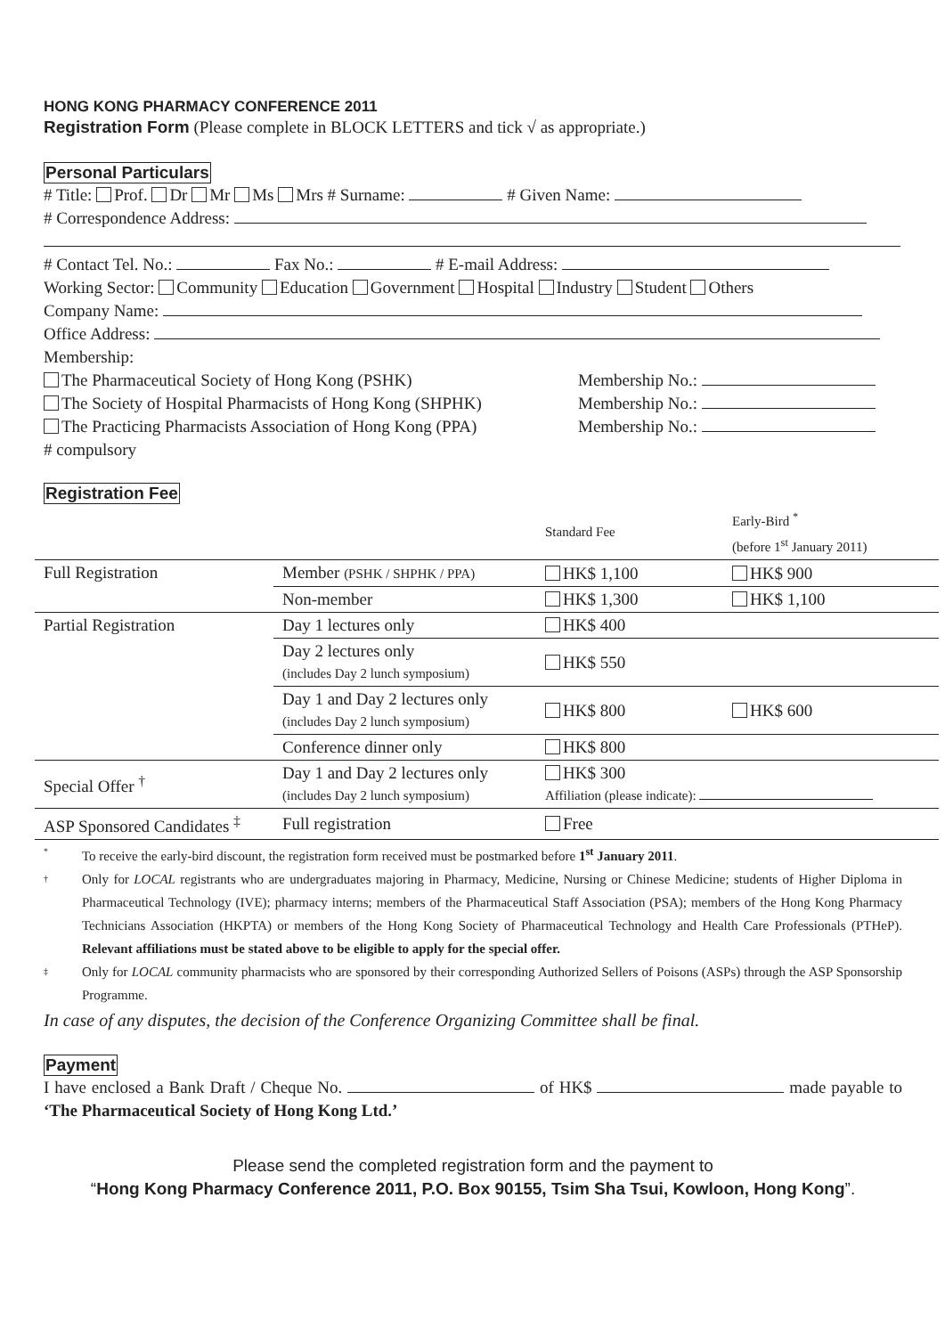HONG KONG PHARMACY CONFERENCE 2011
Registration Form (Please complete in BLOCK LETTERS and tick √ as appropriate.)
Personal Particulars
# Title: Prof. Dr Mr Ms Mrs # Surname: # Given Name:
# Correspondence Address:
# Contact Tel. No.: Fax No.: # E-mail Address:
Working Sector: Community Education Government Hospital Industry Student Others
Company Name:
Office Address:
Membership:
The Pharmaceutical Society of Hong Kong (PSHK) Membership No.:
The Society of Hospital Pharmacists of Hong Kong (SHPHK) Membership No.:
The Practicing Pharmacists Association of Hong Kong (PPA) Membership No.:
# compulsory
Registration Fee
| | | Standard Fee | Early-Bird <sup>*</sup> (before 1<sup>st</sup> January 2011) |
| Full Registration | Member (PSHK / SHPHK / PPA) | HK$ 1,100 | HK$ 900 |
| | Non-member | HK$ 1,300 | HK$ 1,100 |
| Partial Registration | Day 1 lectures only | HK$ 400 | |
| | Day 2 lectures only (includes Day 2 lunch symposium) | HK$ 550 | |
| | Day 1 and Day 2 lectures only (includes Day 2 lunch symposium) | HK$ 800 | HK$ 600 |
| | Conference dinner only | HK$ 800 | |
| Special Offer <sup>†</sup> | Day 1 and Day 2 lectures only (includes Day 2 lunch symposium) | HK$ 300 Affiliation (please indicate): | |
| ASP Sponsored Candidates <sup>‡</sup> | Full registration | Free | |
* To receive the early-bird discount, the registration form received must be postmarked before 1<sup>st</sup> January 2011.
† Only for LOCAL registrants who are undergraduates majoring in Pharmacy, Medicine, Nursing or Chinese Medicine; students of Higher Diploma in Pharmaceutical Technology (IVE); pharmacy interns; members of the Pharmaceutical Staff Association (PSA); members of the Hong Kong Pharmacy Technicians Association (HKPTA) or members of the Hong Kong Society of Pharmaceutical Technology and Health Care Professionals (PTHeP). Relevant affiliations must be stated above to be eligible to apply for the special offer.
‡ Only for LOCAL community pharmacists who are sponsored by their corresponding Authorized Sellers of Poisons (ASPs) through the ASP Sponsorship Programme.
In case of any disputes, the decision of the Conference Organizing Committee shall be final.
Payment
I have enclosed a Bank Draft / Cheque No. of HK$ made payable to ‘The Pharmaceutical Society of Hong Kong Ltd.’
Please send the completed registration form and the payment to
“Hong Kong Pharmacy Conference 2011, P.O. Box 90155, Tsim Sha Tsui, Kowloon, Hong Kong”.